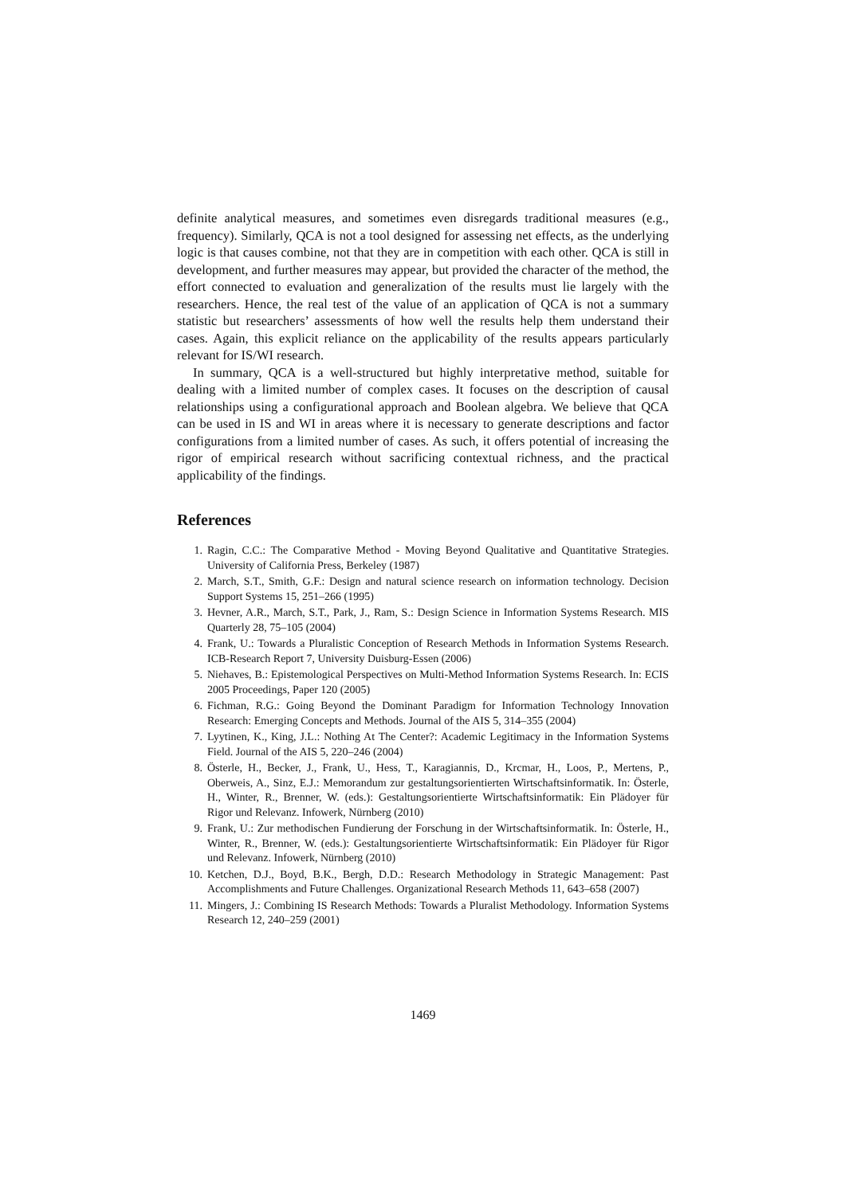definite analytical measures, and sometimes even disregards traditional measures (e.g., frequency). Similarly, QCA is not a tool designed for assessing net effects, as the underlying logic is that causes combine, not that they are in competition with each other. QCA is still in development, and further measures may appear, but provided the character of the method, the effort connected to evaluation and generalization of the results must lie largely with the researchers. Hence, the real test of the value of an application of QCA is not a summary statistic but researchers’ assessments of how well the results help them understand their cases. Again, this explicit reliance on the applicability of the results appears particularly relevant for IS/WI research.
In summary, QCA is a well-structured but highly interpretative method, suitable for dealing with a limited number of complex cases. It focuses on the description of causal relationships using a configurational approach and Boolean algebra. We believe that QCA can be used in IS and WI in areas where it is necessary to generate descriptions and factor configurations from a limited number of cases. As such, it offers potential of increasing the rigor of empirical research without sacrificing contextual richness, and the practical applicability of the findings.
References
1. Ragin, C.C.: The Comparative Method - Moving Beyond Qualitative and Quantitative Strategies. University of California Press, Berkeley (1987)
2. March, S.T., Smith, G.F.: Design and natural science research on information technology. Decision Support Systems 15, 251–266 (1995)
3. Hevner, A.R., March, S.T., Park, J., Ram, S.: Design Science in Information Systems Research. MIS Quarterly 28, 75–105 (2004)
4. Frank, U.: Towards a Pluralistic Conception of Research Methods in Information Systems Research. ICB-Research Report 7, University Duisburg-Essen (2006)
5. Niehaves, B.: Epistemological Perspectives on Multi-Method Information Systems Research. In: ECIS 2005 Proceedings, Paper 120 (2005)
6. Fichman, R.G.: Going Beyond the Dominant Paradigm for Information Technology Innovation Research: Emerging Concepts and Methods. Journal of the AIS 5, 314–355 (2004)
7. Lyytinen, K., King, J.L.: Nothing At The Center?: Academic Legitimacy in the Information Systems Field. Journal of the AIS 5, 220–246 (2004)
8. Österle, H., Becker, J., Frank, U., Hess, T., Karagiannis, D., Krcmar, H., Loos, P., Mertens, P., Oberweis, A., Sinz, E.J.: Memorandum zur gestaltungsorientierten Wirtschaftsinformatik. In: Österle, H., Winter, R., Brenner, W. (eds.): Gestaltungsorientierte Wirtschaftsinformatik: Ein Plädoyer für Rigor und Relevanz. Infowerk, Nürnberg (2010)
9. Frank, U.: Zur methodischen Fundierung der Forschung in der Wirtschaftsinformatik. In: Österle, H., Winter, R., Brenner, W. (eds.): Gestaltungsorientierte Wirtschaftsinformatik: Ein Plädoyer für Rigor und Relevanz. Infowerk, Nürnberg (2010)
10. Ketchen, D.J., Boyd, B.K., Bergh, D.D.: Research Methodology in Strategic Management: Past Accomplishments and Future Challenges. Organizational Research Methods 11, 643–658 (2007)
11. Mingers, J.: Combining IS Research Methods: Towards a Pluralist Methodology. Information Systems Research 12, 240–259 (2001)
1469